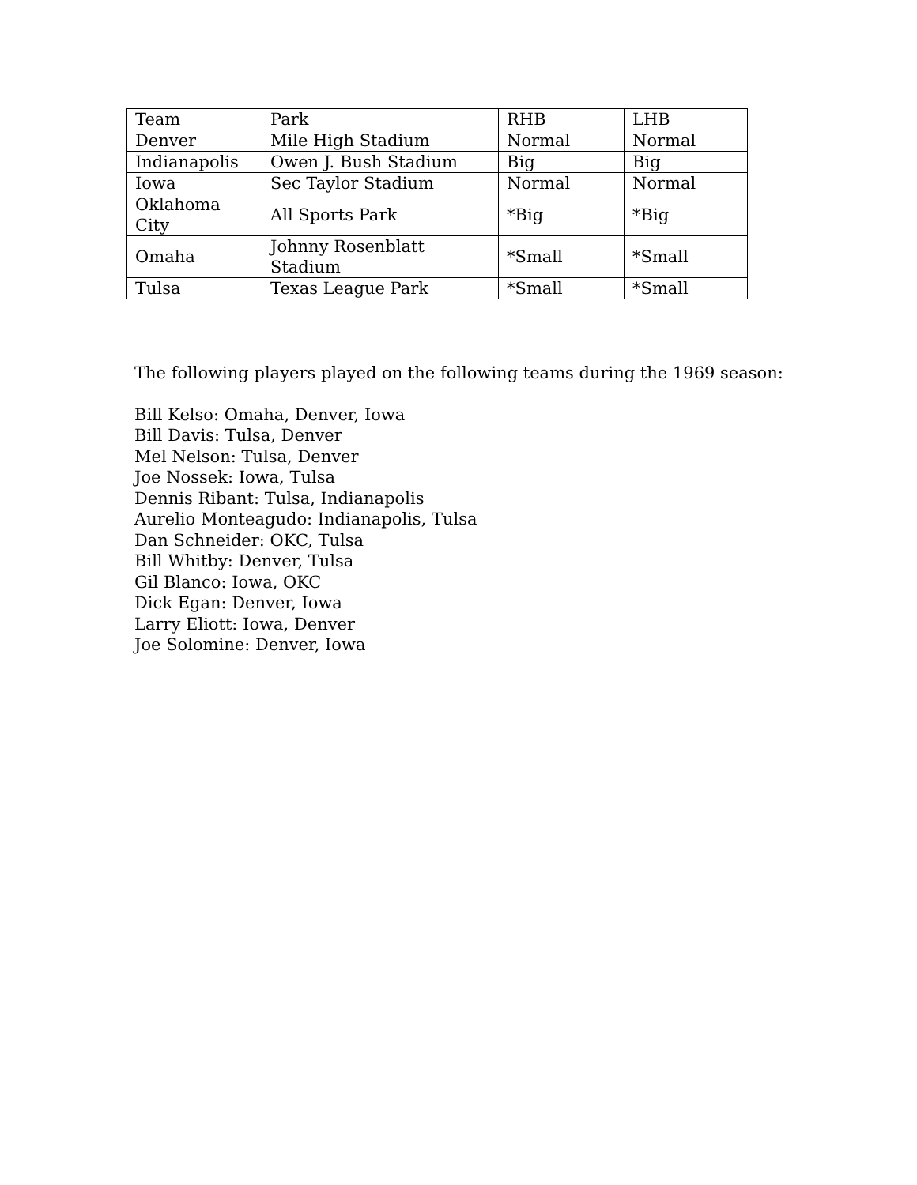| Team | Park | RHB | LHB |
| Denver | Mile High Stadium | Normal | Normal |
| Indianapolis | Owen J. Bush Stadium | Big | Big |
| Iowa | Sec Taylor Stadium | Normal | Normal |
| Oklahoma City | All Sports Park | *Big | *Big |
| Omaha | Johnny Rosenblatt Stadium | *Small | *Small |
| Tulsa | Texas League Park | *Small | *Small |
The following players played on the following teams during the 1969 season:
Bill Kelso: Omaha, Denver, Iowa
Bill Davis: Tulsa, Denver
Mel Nelson: Tulsa, Denver
Joe Nossek: Iowa, Tulsa
Dennis Ribant: Tulsa, Indianapolis
Aurelio Monteagudo: Indianapolis, Tulsa
Dan Schneider: OKC, Tulsa
Bill Whitby: Denver, Tulsa
Gil Blanco: Iowa, OKC
Dick Egan: Denver, Iowa
Larry Eliott: Iowa, Denver
Joe Solomine: Denver, Iowa